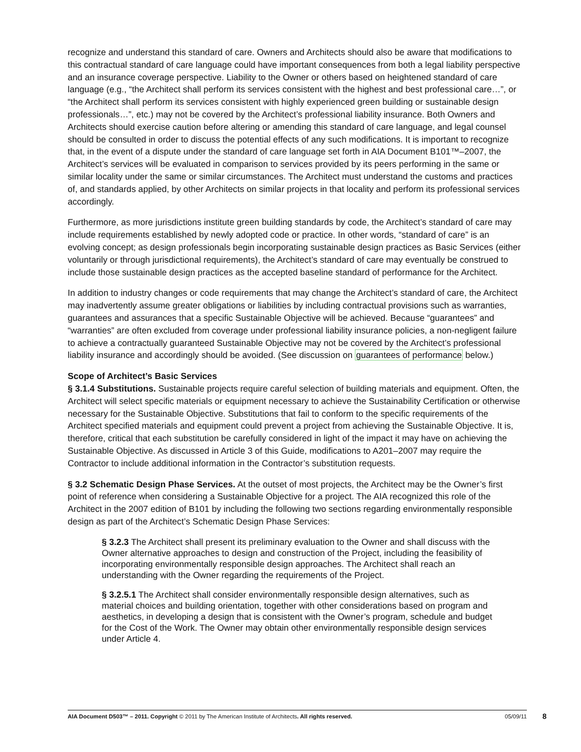recognize and understand this standard of care. Owners and Architects should also be aware that modifications to this contractual standard of care language could have important consequences from both a legal liability perspective and an insurance coverage perspective. Liability to the Owner or others based on heightened standard of care language (e.g., “the Architect shall perform its services consistent with the highest and best professional care…”, or “the Architect shall perform its services consistent with highly experienced green building or sustainable design professionals…”, etc.) may not be covered by the Architect’s professional liability insurance. Both Owners and Architects should exercise caution before altering or amending this standard of care language, and legal counsel should be consulted in order to discuss the potential effects of any such modifications. It is important to recognize that, in the event of a dispute under the standard of care language set forth in AIA Document B101™–2007, the Architect’s services will be evaluated in comparison to services provided by its peers performing in the same or similar locality under the same or similar circumstances. The Architect must understand the customs and practices of, and standards applied, by other Architects on similar projects in that locality and perform its professional services accordingly.
Furthermore, as more jurisdictions institute green building standards by code, the Architect’s standard of care may include requirements established by newly adopted code or practice. In other words, “standard of care” is an evolving concept; as design professionals begin incorporating sustainable design practices as Basic Services (either voluntarily or through jurisdictional requirements), the Architect’s standard of care may eventually be construed to include those sustainable design practices as the accepted baseline standard of performance for the Architect.
In addition to industry changes or code requirements that may change the Architect’s standard of care, the Architect may inadvertently assume greater obligations or liabilities by including contractual provisions such as warranties, guarantees and assurances that a specific Sustainable Objective will be achieved. Because “guarantees” and “warranties” are often excluded from coverage under professional liability insurance policies, a non-negligent failure to achieve a contractually guaranteed Sustainable Objective may not be covered by the Architect’s professional liability insurance and accordingly should be avoided. (See discussion on guarantees of performance below.)
Scope of Architect’s Basic Services
§ 3.1.4 Substitutions. Sustainable projects require careful selection of building materials and equipment. Often, the Architect will select specific materials or equipment necessary to achieve the Sustainability Certification or otherwise necessary for the Sustainable Objective. Substitutions that fail to conform to the specific requirements of the Architect specified materials and equipment could prevent a project from achieving the Sustainable Objective. It is, therefore, critical that each substitution be carefully considered in light of the impact it may have on achieving the Sustainable Objective. As discussed in Article 3 of this Guide, modifications to A201–2007 may require the Contractor to include additional information in the Contractor’s substitution requests.
§ 3.2 Schematic Design Phase Services. At the outset of most projects, the Architect may be the Owner’s first point of reference when considering a Sustainable Objective for a project. The AIA recognized this role of the Architect in the 2007 edition of B101 by including the following two sections regarding environmentally responsible design as part of the Architect’s Schematic Design Phase Services:
§ 3.2.3 The Architect shall present its preliminary evaluation to the Owner and shall discuss with the Owner alternative approaches to design and construction of the Project, including the feasibility of incorporating environmentally responsible design approaches. The Architect shall reach an understanding with the Owner regarding the requirements of the Project.
§ 3.2.5.1 The Architect shall consider environmentally responsible design alternatives, such as material choices and building orientation, together with other considerations based on program and aesthetics, in developing a design that is consistent with the Owner’s program, schedule and budget for the Cost of the Work. The Owner may obtain other environmentally responsible design services under Article 4.
AIA Document D503™ – 2011. Copyright © 2011 by The American Institute of Architects. All rights reserved. 05/09/11 8